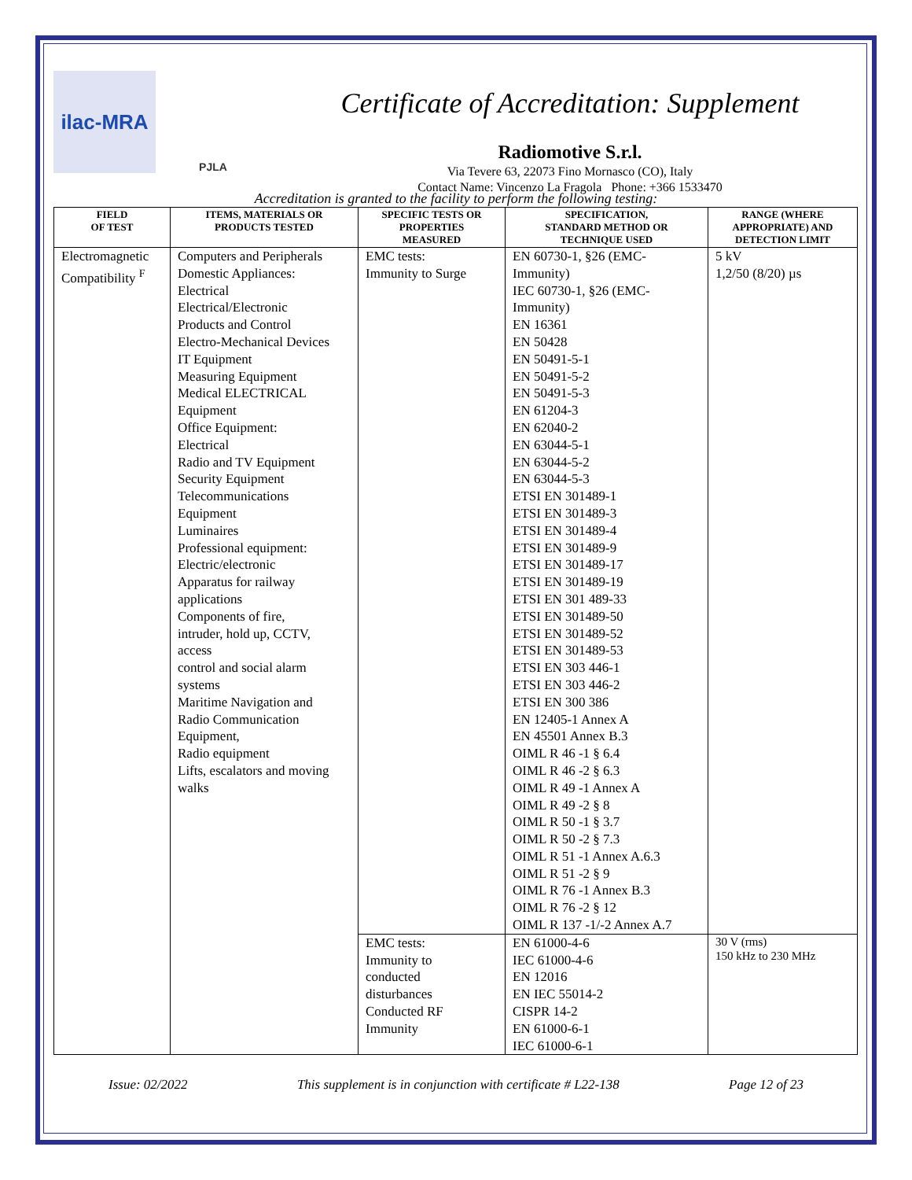ilac-MRA
PJLA
Certificate of Accreditation: Supplement
Radiomotive S.r.l.
Via Tevere 63, 22073 Fino Mornasco (CO), Italy
Contact Name: Vincenzo La Fragola Phone: +366 1533470
Accreditation is granted to the facility to perform the following testing:
| FIELD OF TEST | ITEMS, MATERIALS OR PRODUCTS TESTED | SPECIFIC TESTS OR PROPERTIES MEASURED | SPECIFICATION, STANDARD METHOD OR TECHNIQUE USED | RANGE (WHERE APPROPRIATE) AND DETECTION LIMIT |
| --- | --- | --- | --- | --- |
| Electromagnetic Compatibility <sup>F</sup> | Computers and Peripherals Domestic Appliances: Electrical Electrical/Electronic Products and Control Electro-Mechanical Devices IT Equipment Measuring Equipment Medical ELECTRICAL Equipment Office Equipment: Electrical Radio and TV Equipment Security Equipment Telecommunications Equipment Luminaires Professional equipment: Electric/electronic Apparatus for railway applications Components of fire, intruder, hold up, CCTV, access control and social alarm systems Maritime Navigation and Radio Communication Equipment, Radio equipment Lifts, escalators and moving walks | EMC tests: Immunity to Surge | EN 60730-1, §26 (EMC- Immunity) IEC 60730-1, §26 (EMC- Immunity) EN 16361 EN 50428 EN 50491-5-1 EN 50491-5-2 EN 50491-5-3 EN 61204-3 EN 62040-2 EN 63044-5-1 EN 63044-5-2 EN 63044-5-3 ETSI EN 301489-1 ETSI EN 301489-3 ETSI EN 301489-4 ETSI EN 301489-9 ETSI EN 301489-17 ETSI EN 301489-19 ETSI EN 301 489-33 ETSI EN 301489-50 ETSI EN 301489-52 ETSI EN 301489-53 ETSI EN 303 446-1 ETSI EN 303 446-2 ETSI EN 300 386 EN 12405-1 Annex A EN 45501 Annex B.3 OIML R 46 -1 § 6.4 OIML R 46 -2 § 6.3 OIML R 49 -1 Annex A OIML R 49 -2 § 8 OIML R 50 -1 § 3.7 OIML R 50 -2 § 7.3 OIML R 51 -1 Annex A.6.3 OIML R 51 -2 § 9 OIML R 76 -1 Annex B.3 OIML R 76 -2 § 12 OIML R 137 -1/-2 Annex A.7 | 5 kV 1,2/50 (8/20) µs |
| | | EMC tests: Immunity to conducted disturbances Conducted RF Immunity | EN 61000-4-6 IEC 61000-4-6 EN 12016 EN IEC 55014-2 CISPR 14-2 EN 61000-6-1 IEC 61000-6-1 | 30 V (rms) 150 kHz to 230 MHz |
Issue: 02/2022 This supplement is in conjunction with certificate # L22-138 Page 12 of 23